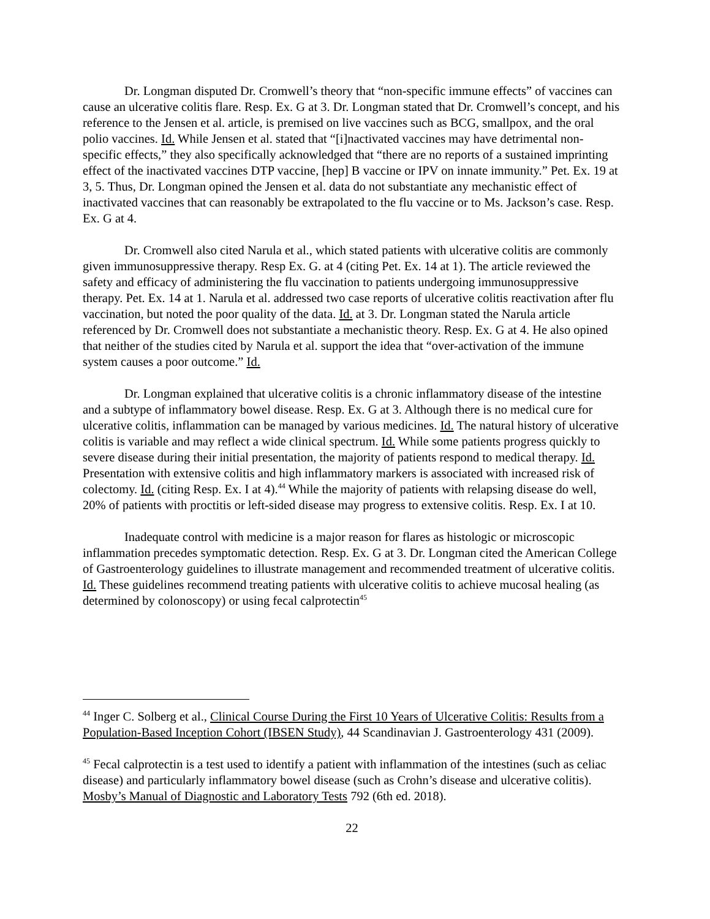Dr. Longman disputed Dr. Cromwell’s theory that “non-specific immune effects” of vaccines can cause an ulcerative colitis flare. Resp. Ex. G at 3. Dr. Longman stated that Dr. Cromwell’s concept, and his reference to the Jensen et al. article, is premised on live vaccines such as BCG, smallpox, and the oral polio vaccines. Id. While Jensen et al. stated that “[i]nactivated vaccines may have detrimental non-specific effects,” they also specifically acknowledged that “there are no reports of a sustained imprinting effect of the inactivated vaccines DTP vaccine, [hep] B vaccine or IPV on innate immunity.” Pet. Ex. 19 at 3, 5. Thus, Dr. Longman opined the Jensen et al. data do not substantiate any mechanistic effect of inactivated vaccines that can reasonably be extrapolated to the flu vaccine or to Ms. Jackson’s case. Resp. Ex. G at 4.
Dr. Cromwell also cited Narula et al., which stated patients with ulcerative colitis are commonly given immunosuppressive therapy. Resp Ex. G. at 4 (citing Pet. Ex. 14 at 1). The article reviewed the safety and efficacy of administering the flu vaccination to patients undergoing immunosuppressive therapy. Pet. Ex. 14 at 1. Narula et al. addressed two case reports of ulcerative colitis reactivation after flu vaccination, but noted the poor quality of the data. Id. at 3. Dr. Longman stated the Narula article referenced by Dr. Cromwell does not substantiate a mechanistic theory. Resp. Ex. G at 4. He also opined that neither of the studies cited by Narula et al. support the idea that “over-activation of the immune system causes a poor outcome.” Id.
Dr. Longman explained that ulcerative colitis is a chronic inflammatory disease of the intestine and a subtype of inflammatory bowel disease. Resp. Ex. G at 3. Although there is no medical cure for ulcerative colitis, inflammation can be managed by various medicines. Id. The natural history of ulcerative colitis is variable and may reflect a wide clinical spectrum. Id. While some patients progress quickly to severe disease during their initial presentation, the majority of patients respond to medical therapy. Id. Presentation with extensive colitis and high inflammatory markers is associated with increased risk of colectomy. Id. (citing Resp. Ex. I at 4).<sup>44</sup> While the majority of patients with relapsing disease do well, 20% of patients with proctitis or left-sided disease may progress to extensive colitis. Resp. Ex. I at 10.
Inadequate control with medicine is a major reason for flares as histologic or microscopic inflammation precedes symptomatic detection. Resp. Ex. G at 3. Dr. Longman cited the American College of Gastroenterology guidelines to illustrate management and recommended treatment of ulcerative colitis. Id. These guidelines recommend treating patients with ulcerative colitis to achieve mucosal healing (as determined by colonoscopy) or using fecal calprotectin<sup>45</sup>
<sup>44</sup> Inger C. Solberg et al., Clinical Course During the First 10 Years of Ulcerative Colitis: Results from a Population-Based Inception Cohort (IBSEN Study), 44 Scandinavian J. Gastroenterology 431 (2009).
<sup>45</sup> Fecal calprotectin is a test used to identify a patient with inflammation of the intestines (such as celiac disease) and particularly inflammatory bowel disease (such as Crohn’s disease and ulcerative colitis). Mosby’s Manual of Diagnostic and Laboratory Tests 792 (6th ed. 2018).
22